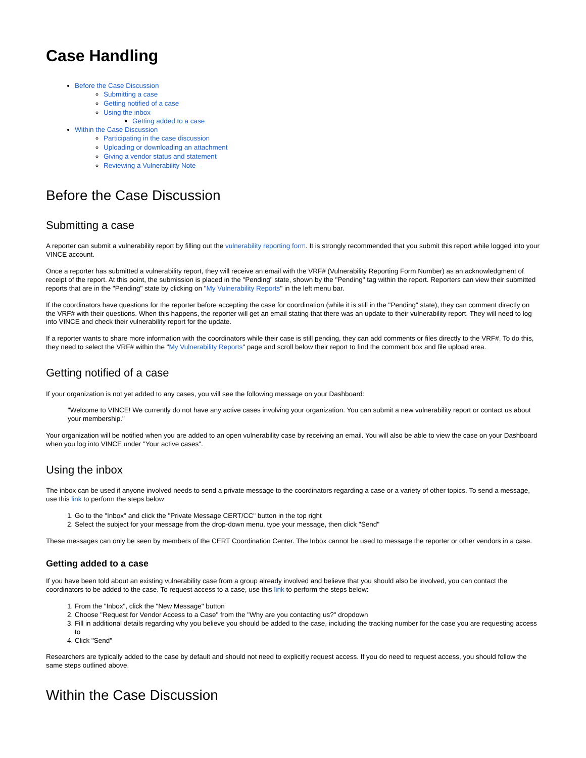Case Handling
Before the Case Discussion
Submitting a case
Getting notified of a case
Using the inbox
Getting added to a case
Within the Case Discussion
Participating in the case discussion
Uploading or downloading an attachment
Giving a vendor status and statement
Reviewing a Vulnerability Note
Before the Case Discussion
Submitting a case
A reporter can submit a vulnerability report by filling out the vulnerability reporting form. It is strongly recommended that you submit this report while logged into your VINCE account.
Once a reporter has submitted a vulnerability report, they will receive an email with the VRF# (Vulnerability Reporting Form Number) as an acknowledgment of receipt of the report. At this point, the submission is placed in the "Pending" state, shown by the "Pending" tag within the report. Reporters can view their submitted reports that are in the "Pending" state by clicking on "My Vulnerability Reports" in the left menu bar.
If the coordinators have questions for the reporter before accepting the case for coordination (while it is still in the "Pending" state), they can comment directly on the VRF# with their questions. When this happens, the reporter will get an email stating that there was an update to their vulnerability report. They will need to log into VINCE and check their vulnerability report for the update.
If a reporter wants to share more information with the coordinators while their case is still pending, they can add comments or files directly to the VRF#. To do this, they need to select the VRF# within the "My Vulnerability Reports" page and scroll below their report to find the comment box and file upload area.
Getting notified of a case
If your organization is not yet added to any cases, you will see the following message on your Dashboard:
"Welcome to VINCE! We currently do not have any active cases involving your organization. You can submit a new vulnerability report or contact us about your membership."
Your organization will be notified when you are added to an open vulnerability case by receiving an email. You will also be able to view the case on your Dashboard when you log into VINCE under "Your active cases".
Using the inbox
The inbox can be used if anyone involved needs to send a private message to the coordinators regarding a case or a variety of other topics. To send a message, use this link to perform the steps below:
1. Go to the "Inbox" and click the "Private Message CERT/CC" button in the top right
2. Select the subject for your message from the drop-down menu, type your message, then click "Send"
These messages can only be seen by members of the CERT Coordination Center. The Inbox cannot be used to message the reporter or other vendors in a case.
Getting added to a case
If you have been told about an existing vulnerability case from a group already involved and believe that you should also be involved, you can contact the coordinators to be added to the case. To request access to a case, use this link to perform the steps below:
1. From the "Inbox", click the "New Message" button
2. Choose "Request for Vendor Access to a Case" from the "Why are you contacting us?" dropdown
3. Fill in additional details regarding why you believe you should be added to the case, including the tracking number for the case you are requesting access to
4. Click "Send"
Researchers are typically added to the case by default and should not need to explicitly request access. If you do need to request access, you should follow the same steps outlined above.
Within the Case Discussion